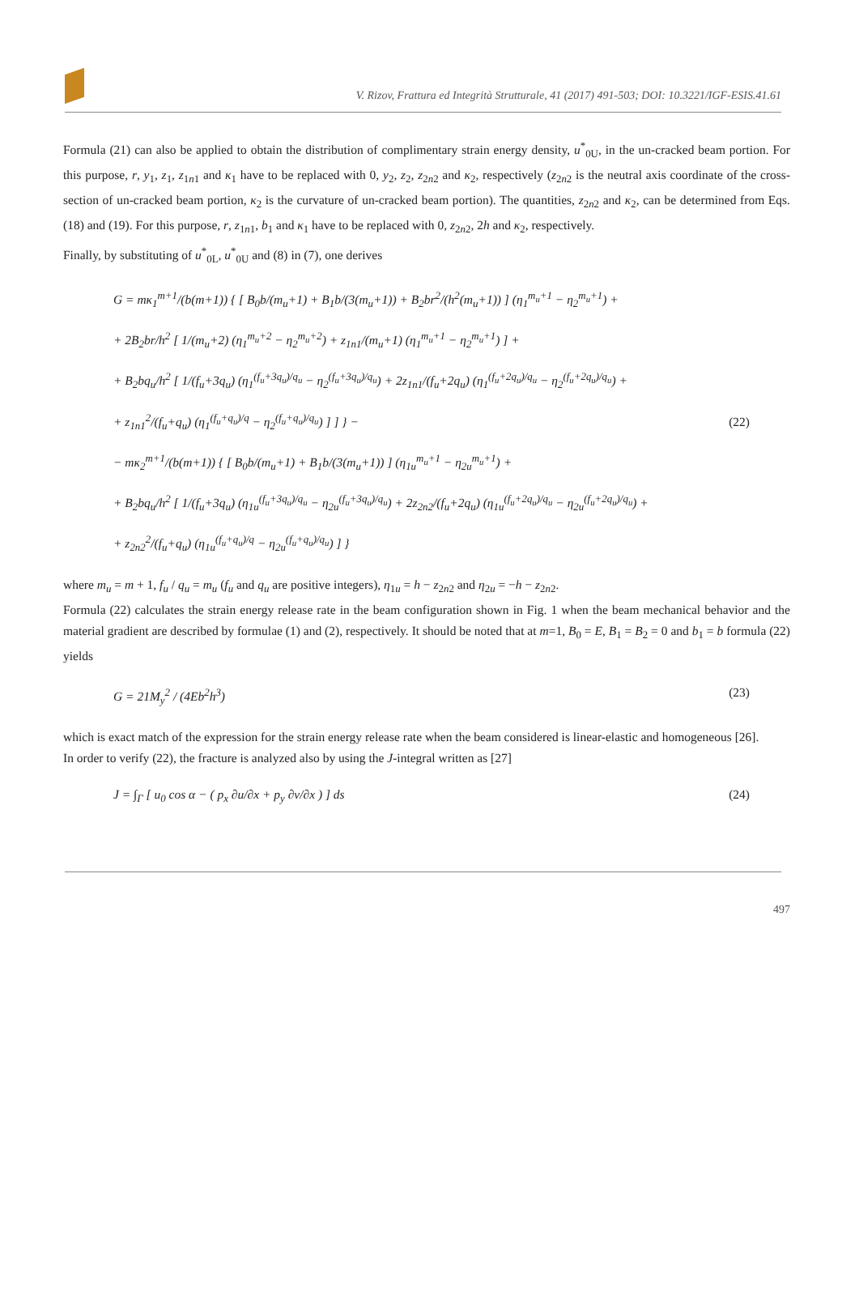V. Rizov, Frattura ed Integrità Strutturale, 41 (2017) 491-503; DOI: 10.3221/IGF-ESIS.41.61
Formula (21) can also be applied to obtain the distribution of complimentary strain energy density, u<sup>*</sup><sub>0U</sub>, in the un-cracked beam portion. For this purpose, r, y<sub>1</sub>, z<sub>1</sub>, z<sub>1n1</sub> and κ<sub>1</sub> have to be replaced with 0, y<sub>2</sub>, z<sub>2</sub>, z<sub>2n2</sub> and κ<sub>2</sub>, respectively (z<sub>2n2</sub> is the neutral axis coordinate of the cross-section of un-cracked beam portion, κ<sub>2</sub> is the curvature of un-cracked beam portion). The quantities, z<sub>2n2</sub> and κ<sub>2</sub>, can be determined from Eqs. (18) and (19). For this purpose, r, z<sub>1n1</sub>, b<sub>1</sub> and κ<sub>1</sub> have to be replaced with 0, z<sub>2n2</sub>, 2h and κ<sub>2</sub>, respectively.
Finally, by substituting of u<sup>*</sup><sub>0L</sub>, u<sup>*</sup><sub>0U</sub> and (8) in (7), one derives
G = mκ<sub>1</sub><sup>m+1</sup>/(b(m+1)) { [ B<sub>0</sub>b/(m<sub>u</sub>+1) + B<sub>1</sub>b/(3(m<sub>u</sub>+1)) + B<sub>2</sub>br<sup>2</sup>/(h<sup>2</sup>(m<sub>u</sub>+1)) ] (η<sub>1</sub><sup>m<sub>u</sub>+1</sup> − η<sub>2</sub><sup>m<sub>u</sub>+1</sup>) +
+ 2B<sub>2</sub>br/h<sup>2</sup> [ 1/(m<sub>u</sub>+2) (η<sub>1</sub><sup>m<sub>u</sub>+2</sup> − η<sub>2</sub><sup>m<sub>u</sub>+2</sup>) + z<sub>1n1</sub>/(m<sub>u</sub>+1) (η<sub>1</sub><sup>m<sub>u</sub>+1</sup> − η<sub>2</sub><sup>m<sub>u</sub>+1</sup>) ] +
+ B<sub>2</sub>bq<sub>u</sub>/h<sup>2</sup> [ 1/(f<sub>u</sub>+3q<sub>u</sub>) (η<sub>1</sub><sup>(f<sub>u</sub>+3q<sub>u</sub>)/q<sub>u</sub></sup> − η<sub>2</sub><sup>(f<sub>u</sub>+3q<sub>u</sub>)/q<sub>u</sub></sup>) + 2z<sub>1n1</sub>/(f<sub>u</sub>+2q<sub>u</sub>) (η<sub>1</sub><sup>(f<sub>u</sub>+2q<sub>u</sub>)/q<sub>u</sub></sup> − η<sub>2</sub><sup>(f<sub>u</sub>+2q<sub>u</sub>)/q<sub>u</sub></sup>) +
+ z<sub>1n1</sub><sup>2</sup>/(f<sub>u</sub>+q<sub>u</sub>) (η<sub>1</sub><sup>(f<sub>u</sub>+q<sub>u</sub>)/q</sup> − η<sub>2</sub><sup>(f<sub>u</sub>+q<sub>u</sub>)/q<sub>u</sub></sup>) ] ] } −
− mκ<sub>2</sub><sup>m+1</sup>/(b(m+1)) { [ B<sub>0</sub>b/(m<sub>u</sub>+1) + B<sub>1</sub>b/(3(m<sub>u</sub>+1)) ] (η<sub>1u</sub><sup>m<sub>u</sub>+1</sup> − η<sub>2u</sub><sup>m<sub>u</sub>+1</sup>) +
+ B<sub>2</sub>bq<sub>u</sub>/h<sup>2</sup> [ 1/(f<sub>u</sub>+3q<sub>u</sub>) (η<sub>1u</sub><sup>(f<sub>u</sub>+3q<sub>u</sub>)/q<sub>u</sub></sup> − η<sub>2u</sub><sup>(f<sub>u</sub>+3q<sub>u</sub>)/q<sub>u</sub></sup>) + 2z<sub>2n2</sub>/(f<sub>u</sub>+2q<sub>u</sub>) (η<sub>1u</sub><sup>(f<sub>u</sub>+2q<sub>u</sub>)/q<sub>u</sub></sup> − η<sub>2u</sub><sup>(f<sub>u</sub>+2q<sub>u</sub>)/q<sub>u</sub></sup>) +
+ z<sub>2n2</sub><sup>2</sup>/(f<sub>u</sub>+q<sub>u</sub>) (η<sub>1u</sub><sup>(f<sub>u</sub>+q<sub>u</sub>)/q</sup> − η<sub>2u</sub><sup>(f<sub>u</sub>+q<sub>u</sub>)/q<sub>u</sub></sup>) ] }
(22)
where m<sub>u</sub> = m + 1, f<sub>u</sub> / q<sub>u</sub> = m<sub>u</sub> (f<sub>u</sub> and q<sub>u</sub> are positive integers), η<sub>1u</sub> = h − z<sub>2n2</sub> and η<sub>2u</sub> = −h − z<sub>2n2</sub>.
Formula (22) calculates the strain energy release rate in the beam configuration shown in Fig. 1 when the beam mechanical behavior and the material gradient are described by formulae (1) and (2), respectively. It should be noted that at m=1, B<sub>0</sub> = E, B<sub>1</sub> = B<sub>2</sub> = 0 and b<sub>1</sub> = b formula (22) yields
G = 21M<sub>y</sub><sup>2</sup> / (4Eb<sup>2</sup>h<sup>3</sup>) (23)
which is exact match of the expression for the strain energy release rate when the beam considered is linear-elastic and homogeneous [26].
In order to verify (22), the fracture is analyzed also by using the J-integral written as [27]
J = ∫<sub>Γ</sub> [ u<sub>0</sub> cos α − ( p<sub>x</sub> ∂u/∂x + p<sub>y</sub> ∂v/∂x ) ] ds
(24)
497